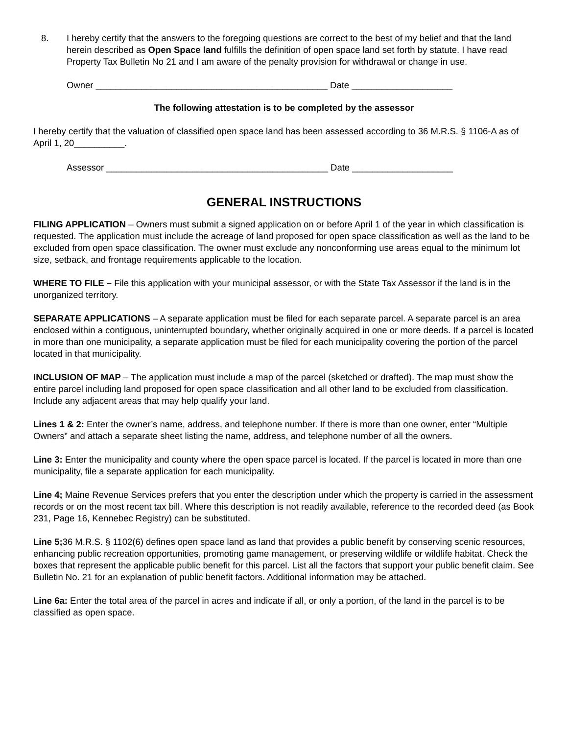8. I hereby certify that the answers to the foregoing questions are correct to the best of my belief and that the land herein described as Open Space land fulfills the definition of open space land set forth by statute. I have read Property Tax Bulletin No 21 and I am aware of the penalty provision for withdrawal or change in use.
Owner ______________________________________________ Date ____________________
The following attestation is to be completed by the assessor
I hereby certify that the valuation of classified open space land has been assessed according to 36 M.R.S. § 1106-A as of April 1, 20__________.
Assessor ____________________________________________ Date ____________________
GENERAL INSTRUCTIONS
FILING APPLICATION – Owners must submit a signed application on or before April 1 of the year in which classification is requested. The application must include the acreage of land proposed for open space classification as well as the land to be excluded from open space classification. The owner must exclude any nonconforming use areas equal to the minimum lot size, setback, and frontage requirements applicable to the location.
WHERE TO FILE – File this application with your municipal assessor, or with the State Tax Assessor if the land is in the unorganized territory.
SEPARATE APPLICATIONS – A separate application must be filed for each separate parcel. A separate parcel is an area enclosed within a contiguous, uninterrupted boundary, whether originally acquired in one or more deeds. If a parcel is located in more than one municipality, a separate application must be filed for each municipality covering the portion of the parcel located in that municipality.
INCLUSION OF MAP – The application must include a map of the parcel (sketched or drafted). The map must show the entire parcel including land proposed for open space classification and all other land to be excluded from classification. Include any adjacent areas that may help qualify your land.
Lines 1 & 2: Enter the owner’s name, address, and telephone number. If there is more than one owner, enter “Multiple Owners” and attach a separate sheet listing the name, address, and telephone number of all the owners.
Line 3: Enter the municipality and county where the open space parcel is located. If the parcel is located in more than one municipality, file a separate application for each municipality.
Line 4; Maine Revenue Services prefers that you enter the description under which the property is carried in the assessment records or on the most recent tax bill. Where this description is not readily available, reference to the recorded deed (as Book 231, Page 16, Kennebec Registry) can be substituted.
Line 5; 36 M.R.S. § 1102(6) defines open space land as land that provides a public benefit by conserving scenic resources, enhancing public recreation opportunities, promoting game management, or preserving wildlife or wildlife habitat. Check the boxes that represent the applicable public benefit for this parcel. List all the factors that support your public benefit claim. See Bulletin No. 21 for an explanation of public benefit factors. Additional information may be attached.
Line 6a: Enter the total area of the parcel in acres and indicate if all, or only a portion, of the land in the parcel is to be classified as open space.